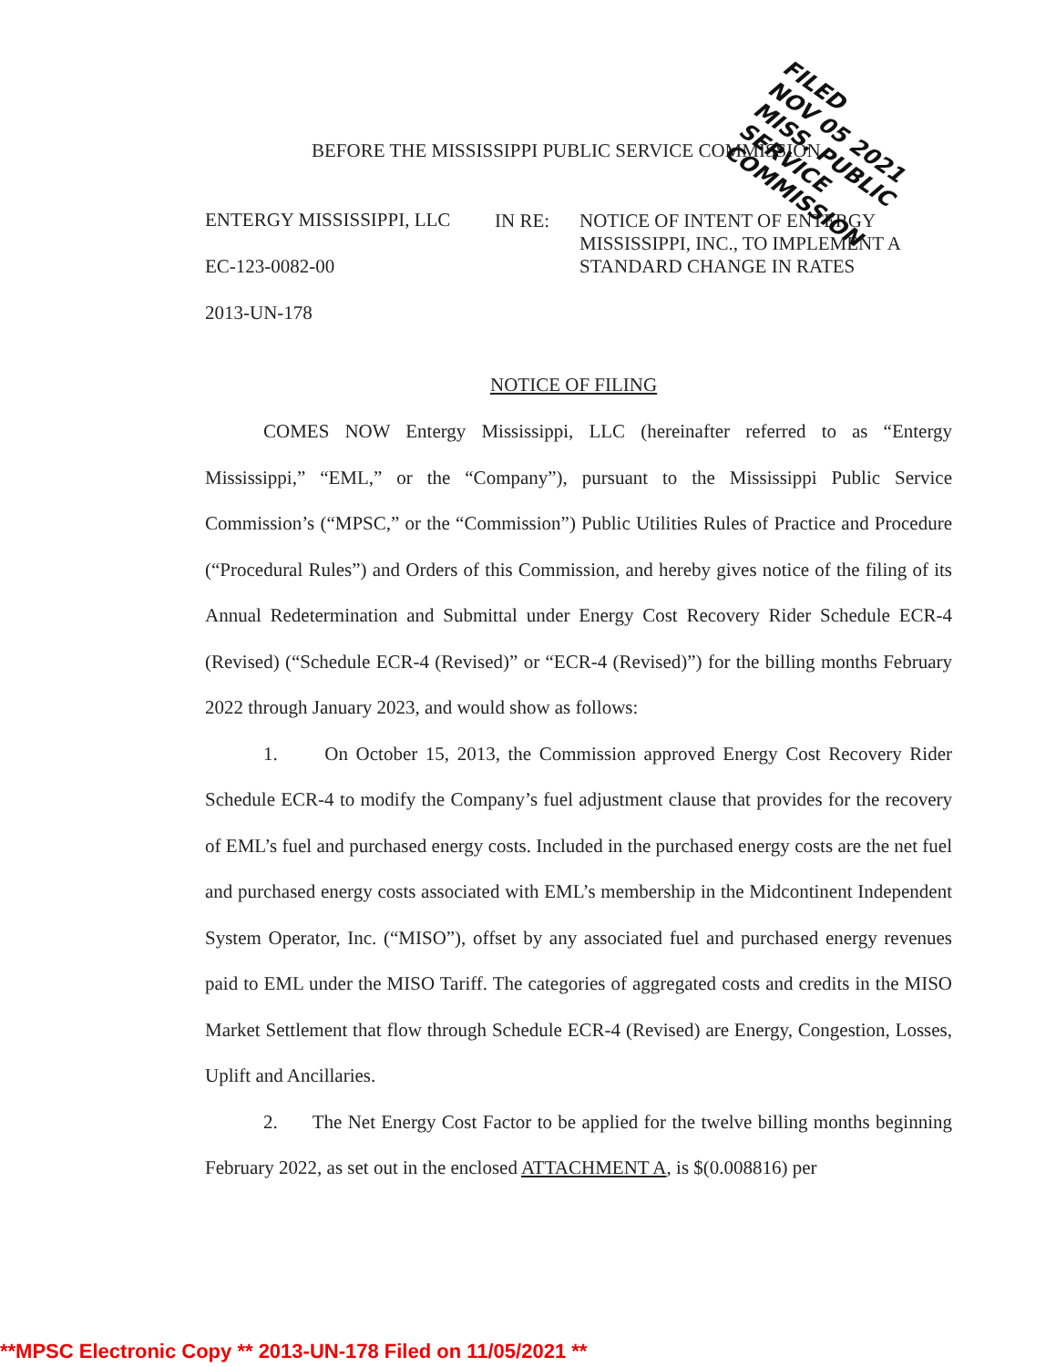BEFORE THE MISSISSIPPI PUBLIC SERVICE COMMISSION
ENTERGY MISSISSIPPI, LLC
EC-123-0082-00
2013-UN-178
IN RE:
NOTICE OF INTENT OF ENTERGY
MISSISSIPPI, INC., TO IMPLEMENT A
STANDARD CHANGE IN RATES
NOTICE OF FILING
COMES NOW Entergy Mississippi, LLC (hereinafter referred to as “Entergy Mississippi,” “EML,” or the “Company”), pursuant to the Mississippi Public Service Commission’s (“MPSC,” or the “Commission”) Public Utilities Rules of Practice and Procedure (“Procedural Rules”) and Orders of this Commission, and hereby gives notice of the filing of its Annual Redetermination and Submittal under Energy Cost Recovery Rider Schedule ECR-4 (Revised) (“Schedule ECR-4 (Revised)” or “ECR-4 (Revised)”) for the billing months February 2022 through January 2023, and would show as follows:
1. On October 15, 2013, the Commission approved Energy Cost Recovery Rider Schedule ECR-4 to modify the Company’s fuel adjustment clause that provides for the recovery of EML’s fuel and purchased energy costs. Included in the purchased energy costs are the net fuel and purchased energy costs associated with EML’s membership in the Midcontinent Independent System Operator, Inc. (“MISO”), offset by any associated fuel and purchased energy revenues paid to EML under the MISO Tariff. The categories of aggregated costs and credits in the MISO Market Settlement that flow through Schedule ECR-4 (Revised) are Energy, Congestion, Losses, Uplift and Ancillaries.
2. The Net Energy Cost Factor to be applied for the twelve billing months beginning February 2022, as set out in the enclosed ATTACHMENT A, is $(0.008816) per
FILED
NOV 05 2021
MISS. PUBLIC SERVICE COMMISSION
**MPSC Electronic Copy ** 2013-UN-178 Filed on 11/05/2021 **